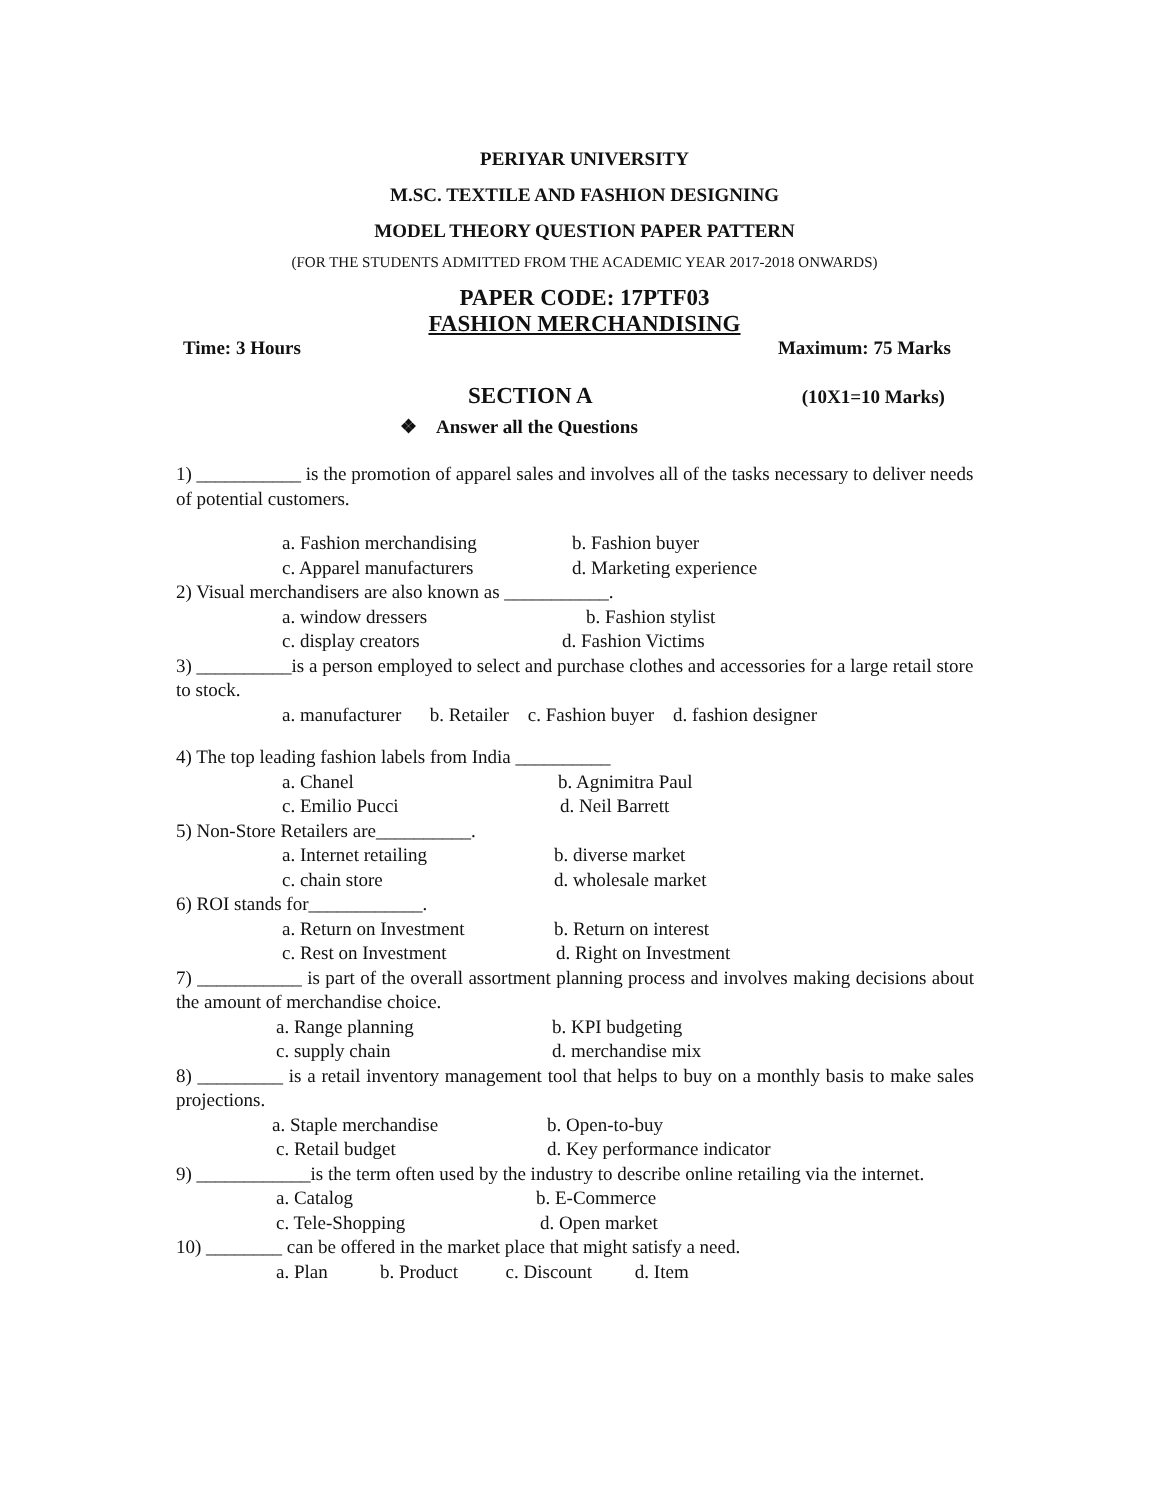PERIYAR UNIVERSITY
M.SC. TEXTILE AND FASHION DESIGNING
MODEL THEORY QUESTION PAPER PATTERN
(FOR THE STUDENTS ADMITTED FROM THE ACADEMIC YEAR 2017-2018 ONWARDS)
PAPER CODE: 17PTF03
FASHION MERCHANDISING
Time: 3 Hours Maximum: 75 Marks
SECTION A (10X1=10 Marks)
❖ Answer all the Questions
1) ___________ is the promotion of apparel sales and involves all of the tasks necessary to deliver needs of potential customers.
a. Fashion merchandising b. Fashion buyer
c. Apparel manufacturers d. Marketing experience
2) Visual merchandisers are also known as ___________.
a. window dressers b. Fashion stylist
c. display creators d. Fashion Victims
3) __________is a person employed to select and purchase clothes and accessories for a large retail store to stock.
a. manufacturer b. Retailer c. Fashion buyer d. fashion designer
4) The top leading fashion labels from India __________
a. Chanel b. Agnimitra Paul
c. Emilio Pucci d. Neil Barrett
5) Non-Store Retailers are__________.
a. Internet retailing b. diverse market
c. chain store d. wholesale market
6) ROI stands for____________.
a. Return on Investment b. Return on interest
c. Rest on Investment d. Right on Investment
7) ___________ is part of the overall assortment planning process and involves making decisions about the amount of merchandise choice.
a. Range planning b. KPI budgeting
c. supply chain d. merchandise mix
8) _________ is a retail inventory management tool that helps to buy on a monthly basis to make sales projections.
a. Staple merchandise b. Open-to-buy
c. Retail budget d. Key performance indicator
9) ____________is the term often used by the industry to describe online retailing via the internet.
a. Catalog b. E-Commerce
c. Tele-Shopping d. Open market
10) ________ can be offered in the market place that might satisfy a need.
a. Plan b. Product c. Discount d. Item